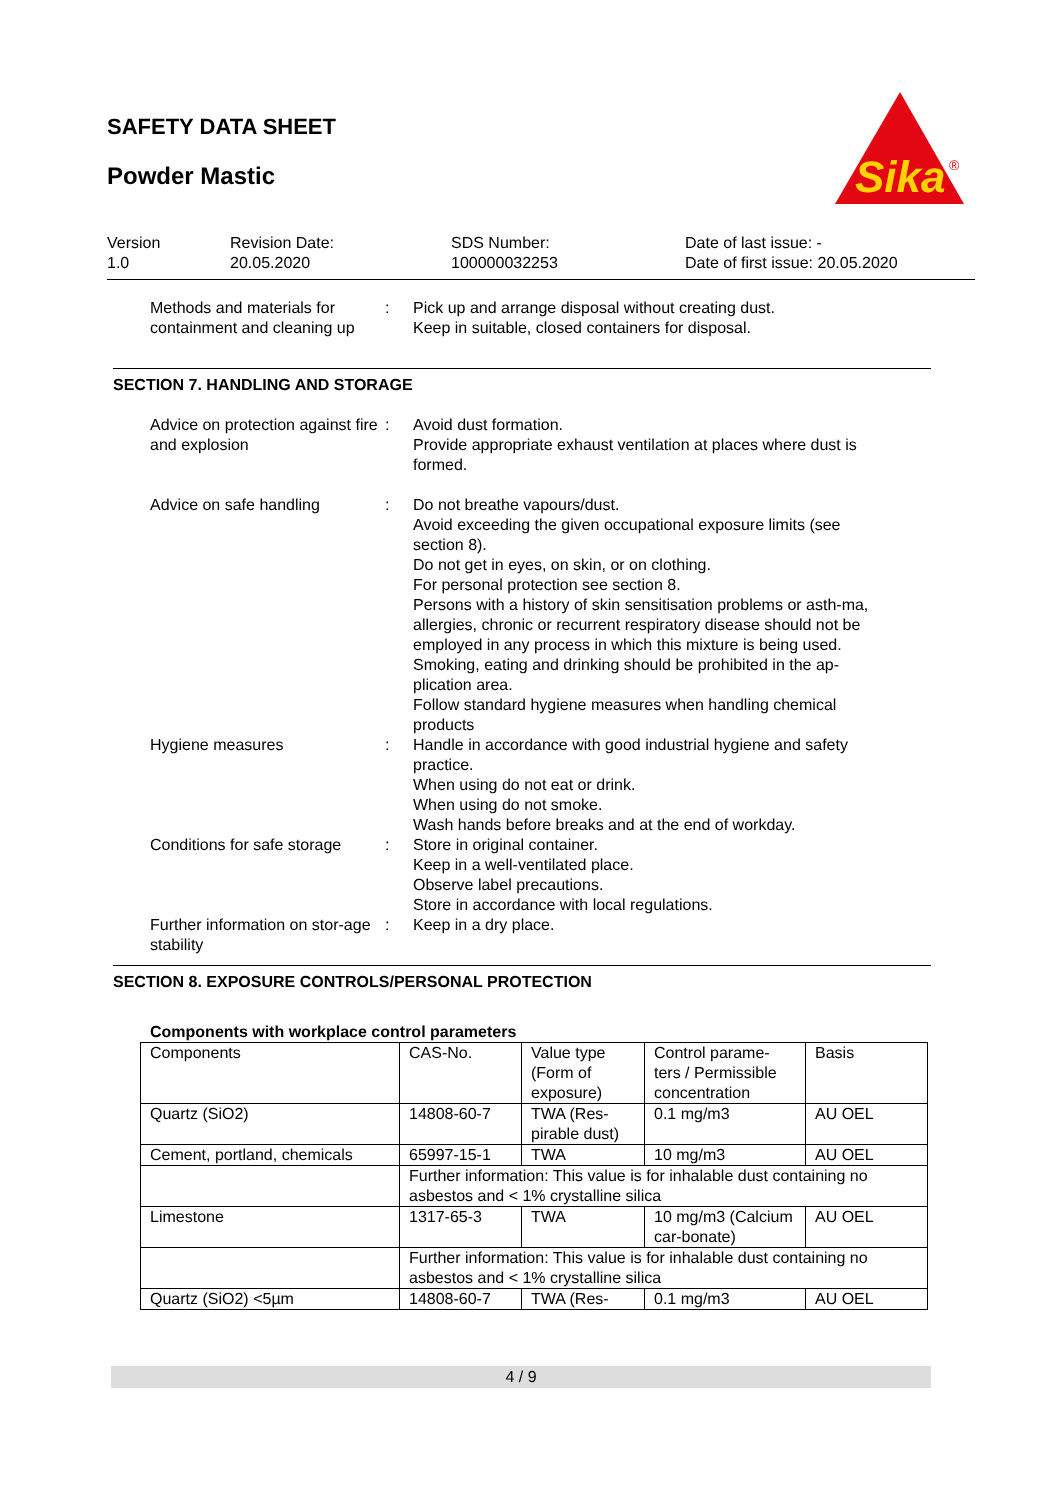SAFETY DATA SHEET
Powder Mastic
Sika
®
Version
1.0
Revision Date:
20.05.2020
SDS Number:
100000032253
Date of last issue: -
Date of first issue: 20.05.2020
Methods and materials for containment and cleaning up
: Pick up and arrange disposal without creating dust.
Keep in suitable, closed containers for disposal.
SECTION 7. HANDLING AND STORAGE
Advice on protection against fire and explosion
: Avoid dust formation.
Provide appropriate exhaust ventilation at places where dust is formed.
Advice on safe handling : Do not breathe vapours/dust.
Avoid exceeding the given occupational exposure limits (see section 8).
Do not get in eyes, on skin, or on clothing.
For personal protection see section 8.
Persons with a history of skin sensitisation problems or asth-ma, allergies, chronic or recurrent respiratory disease should not be employed in any process in which this mixture is being used.
Smoking, eating and drinking should be prohibited in the ap-plication area.
Follow standard hygiene measures when handling chemical products
Hygiene measures : Handle in accordance with good industrial hygiene and safety practice.
When using do not eat or drink.
When using do not smoke.
Wash hands before breaks and at the end of workday.
Conditions for safe storage
: Store in original container.
Keep in a well-ventilated place.
Observe label precautions.
Store in accordance with local regulations.
Further information on stor-age stability
: Keep in a dry place.
SECTION 8. EXPOSURE CONTROLS/PERSONAL PROTECTION
Components with workplace control parameters
| Components | CAS-No. | Value type (Form of exposure) | Control parame-ters / Permissible concentration | Basis |
| Quartz (SiO2) | 14808-60-7 | TWA (Res-pirable dust) | 0.1 mg/m3 | AU OEL |
| Cement, portland, chemicals | 65997-15-1 | TWA | 10 mg/m3 | AU OEL |
| | Further information: This value is for inhalable dust containing no asbestos and < 1% crystalline silica | | | |
| Limestone | 1317-65-3 | TWA | 10 mg/m3 (Calcium car-bonate) | AU OEL |
| | Further information: This value is for inhalable dust containing no asbestos and < 1% crystalline silica | | | |
| Quartz (SiO2) <5µm | 14808-60-7 | TWA (Res- | 0.1 mg/m3 | AU OEL |
4 / 9